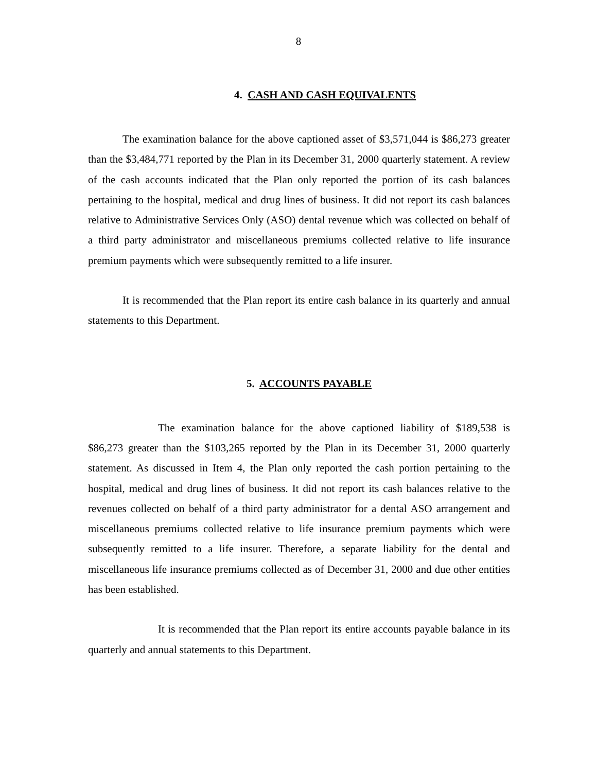8
4. CASH AND CASH EQUIVALENTS
The examination balance for the above captioned asset of $3,571,044 is $86,273 greater than the $3,484,771 reported by the Plan in its December 31, 2000 quarterly statement. A review of the cash accounts indicated that the Plan only reported the portion of its cash balances pertaining to the hospital, medical and drug lines of business. It did not report its cash balances relative to Administrative Services Only (ASO) dental revenue which was collected on behalf of a third party administrator and miscellaneous premiums collected relative to life insurance premium payments which were subsequently remitted to a life insurer.
It is recommended that the Plan report its entire cash balance in its quarterly and annual statements to this Department.
5. ACCOUNTS PAYABLE
The examination balance for the above captioned liability of $189,538 is $86,273 greater than the $103,265 reported by the Plan in its December 31, 2000 quarterly statement. As discussed in Item 4, the Plan only reported the cash portion pertaining to the hospital, medical and drug lines of business. It did not report its cash balances relative to the revenues collected on behalf of a third party administrator for a dental ASO arrangement and miscellaneous premiums collected relative to life insurance premium payments which were subsequently remitted to a life insurer. Therefore, a separate liability for the dental and miscellaneous life insurance premiums collected as of December 31, 2000 and due other entities has been established.
It is recommended that the Plan report its entire accounts payable balance in its quarterly and annual statements to this Department.